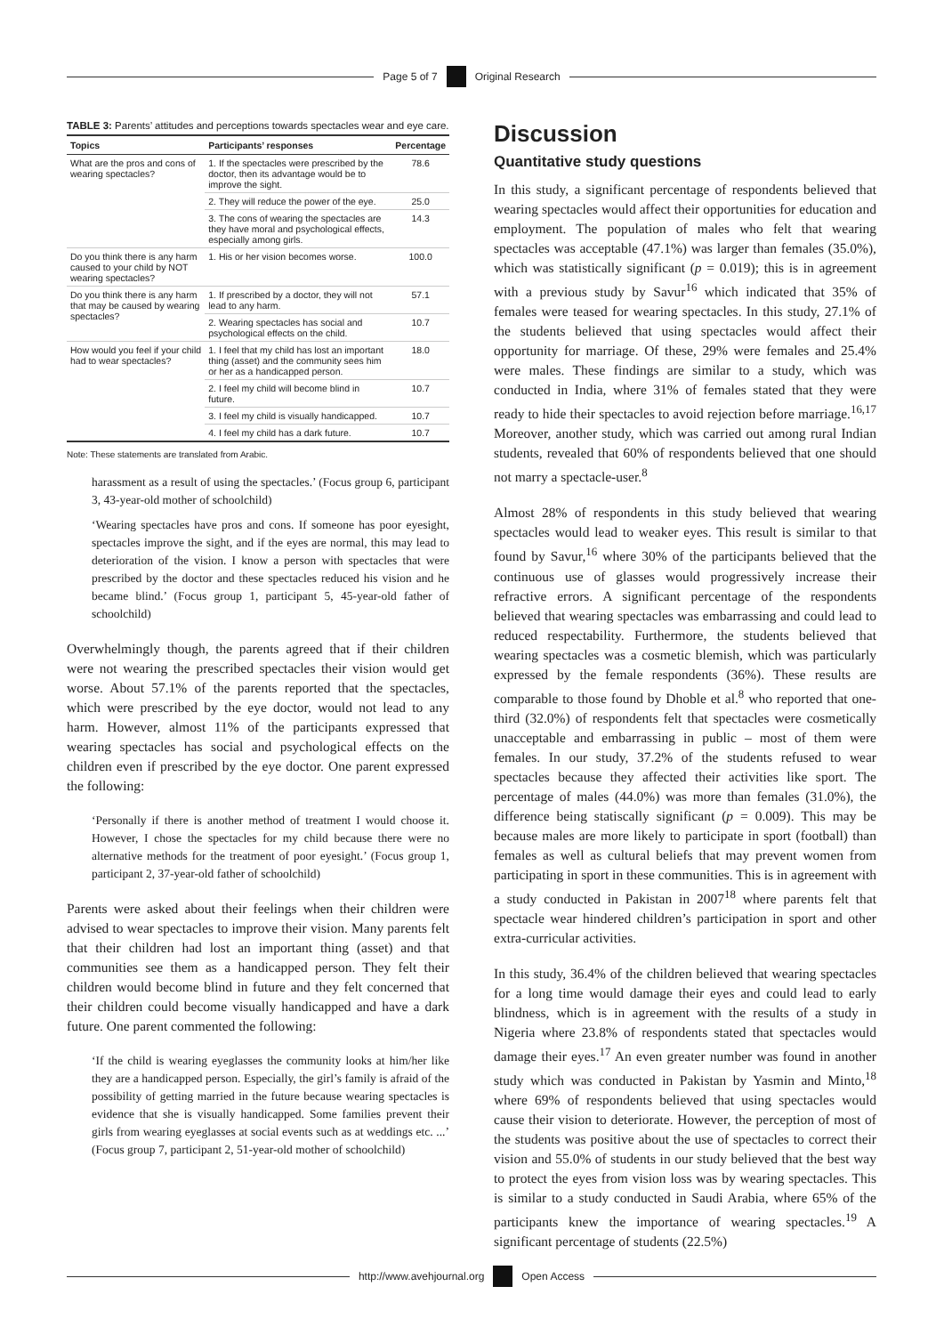Page 5 of 7 Original Research
TABLE 3: Parents’ attitudes and perceptions towards spectacles wear and eye care.
| Topics | Participants’ responses | Percentage |
| --- | --- | --- |
| What are the pros and cons of wearing spectacles? | 1. If the spectacles were prescribed by the doctor, then its advantage would be to improve the sight. | 78.6 |
| | 2. They will reduce the power of the eye. | 25.0 |
| | 3. The cons of wearing the spectacles are they have moral and psychological effects, especially among girls. | 14.3 |
| Do you think there is any harm caused to your child by NOT wearing spectacles? | 1. His or her vision becomes worse. | 100.0 |
| Do you think there is any harm that may be caused by wearing spectacles? | 1. If prescribed by a doctor, they will not lead to any harm. | 57.1 |
| | 2. Wearing spectacles has social and psychological effects on the child. | 10.7 |
| How would you feel if your child had to wear spectacles? | 1. I feel that my child has lost an important thing (asset) and the community sees him or her as a handicapped person. | 18.0 |
| | 2. I feel my child will become blind in future. | 10.7 |
| | 3. I feel my child is visually handicapped. | 10.7 |
| | 4. I feel my child has a dark future. | 10.7 |
Note: These statements are translated from Arabic.
harassment as a result of using the spectacles.’ (Focus group 6, participant 3, 43-year-old mother of schoolchild)
‘Wearing spectacles have pros and cons. If someone has poor eyesight, spectacles improve the sight, and if the eyes are normal, this may lead to deterioration of the vision. I know a person with spectacles that were prescribed by the doctor and these spectacles reduced his vision and he became blind.’ (Focus group 1, participant 5, 45-year-old father of schoolchild)
Overwhelmingly though, the parents agreed that if their children were not wearing the prescribed spectacles their vision would get worse. About 57.1% of the parents reported that the spectacles, which were prescribed by the eye doctor, would not lead to any harm. However, almost 11% of the participants expressed that wearing spectacles has social and psychological effects on the children even if prescribed by the eye doctor. One parent expressed the following:
‘Personally if there is another method of treatment I would choose it. However, I chose the spectacles for my child because there were no alternative methods for the treatment of poor eyesight.’ (Focus group 1, participant 2, 37-year-old father of schoolchild)
Parents were asked about their feelings when their children were advised to wear spectacles to improve their vision. Many parents felt that their children had lost an important thing (asset) and that communities see them as a handicapped person. They felt their children would become blind in future and they felt concerned that their children could become visually handicapped and have a dark future. One parent commented the following:
‘If the child is wearing eyeglasses the community looks at him/her like they are a handicapped person. Especially, the girl’s family is afraid of the possibility of getting married in the future because wearing spectacles is evidence that she is visually handicapped. Some families prevent their girls from wearing eyeglasses at social events such as at weddings etc. ...’ (Focus group 7, participant 2, 51-year-old mother of schoolchild)
Discussion
Quantitative study questions
In this study, a significant percentage of respondents believed that wearing spectacles would affect their opportunities for education and employment. The population of males who felt that wearing spectacles was acceptable (47.1%) was larger than females (35.0%), which was statistically significant (p = 0.019); this is in agreement with a previous study by Savur<sup>16</sup> which indicated that 35% of females were teased for wearing spectacles. In this study, 27.1% of the students believed that using spectacles would affect their opportunity for marriage. Of these, 29% were females and 25.4% were males. These findings are similar to a study, which was conducted in India, where 31% of females stated that they were ready to hide their spectacles to avoid rejection before marriage.<sup>16,17</sup> Moreover, another study, which was carried out among rural Indian students, revealed that 60% of respondents believed that one should not marry a spectacle-user.<sup>8</sup>
Almost 28% of respondents in this study believed that wearing spectacles would lead to weaker eyes. This result is similar to that found by Savur,<sup>16</sup> where 30% of the participants believed that the continuous use of glasses would progressively increase their refractive errors. A significant percentage of the respondents believed that wearing spectacles was embarrassing and could lead to reduced respectability. Furthermore, the students believed that wearing spectacles was a cosmetic blemish, which was particularly expressed by the female respondents (36%). These results are comparable to those found by Dhoble et al.<sup>8</sup> who reported that one-third (32.0%) of respondents felt that spectacles were cosmetically unacceptable and embarrassing in public – most of them were females. In our study, 37.2% of the students refused to wear spectacles because they affected their activities like sport. The percentage of males (44.0%) was more than females (31.0%), the difference being statiscally significant (p = 0.009). This may be because males are more likely to participate in sport (football) than females as well as cultural beliefs that may prevent women from participating in sport in these communities. This is in agreement with a study conducted in Pakistan in 2007<sup>18</sup> where parents felt that spectacle wear hindered children’s participation in sport and other extra-curricular activities.
In this study, 36.4% of the children believed that wearing spectacles for a long time would damage their eyes and could lead to early blindness, which is in agreement with the results of a study in Nigeria where 23.8% of respondents stated that spectacles would damage their eyes.<sup>17</sup> An even greater number was found in another study which was conducted in Pakistan by Yasmin and Minto,<sup>18</sup> where 69% of respondents believed that using spectacles would cause their vision to deteriorate. However, the perception of most of the students was positive about the use of spectacles to correct their vision and 55.0% of students in our study believed that the best way to protect the eyes from vision loss was by wearing spectacles. This is similar to a study conducted in Saudi Arabia, where 65% of the participants knew the importance of wearing spectacles.<sup>19</sup> A significant percentage of students (22.5%)
http://www.avehjournal.org Open Access